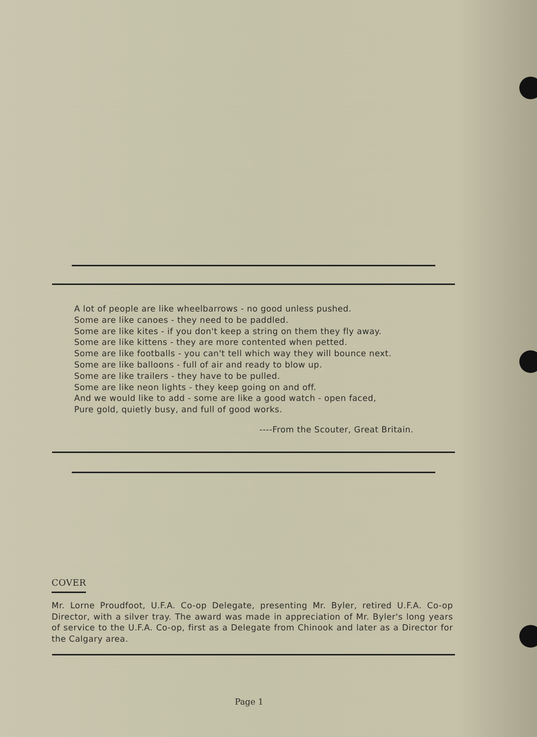A lot of people are like wheelbarrows - no good unless pushed.
Some are like canoes - they need to be paddled.
Some are like kites - if you don't keep a string on them they fly away.
Some are like kittens - they are more contented when petted.
Some are like footballs - you can't tell which way they will bounce next.
Some are like balloons - full of air and ready to blow up.
Some are like trailers - they have to be pulled.
Some are like neon lights - they keep going on and off.
And we would like to add - some are like a good watch - open faced,
Pure gold, quietly busy, and full of good works.
----From the Scouter, Great Britain.
COVER
Mr. Lorne Proudfoot, U.F.A. Co-op Delegate, presenting Mr. Byler, retired U.F.A. Co-op Director, with a silver tray. The award was made in appreciation of Mr. Byler's long years of service to the U.F.A. Co-op, first as a Delegate from Chinook and later as a Director for the Calgary area.
Page 1